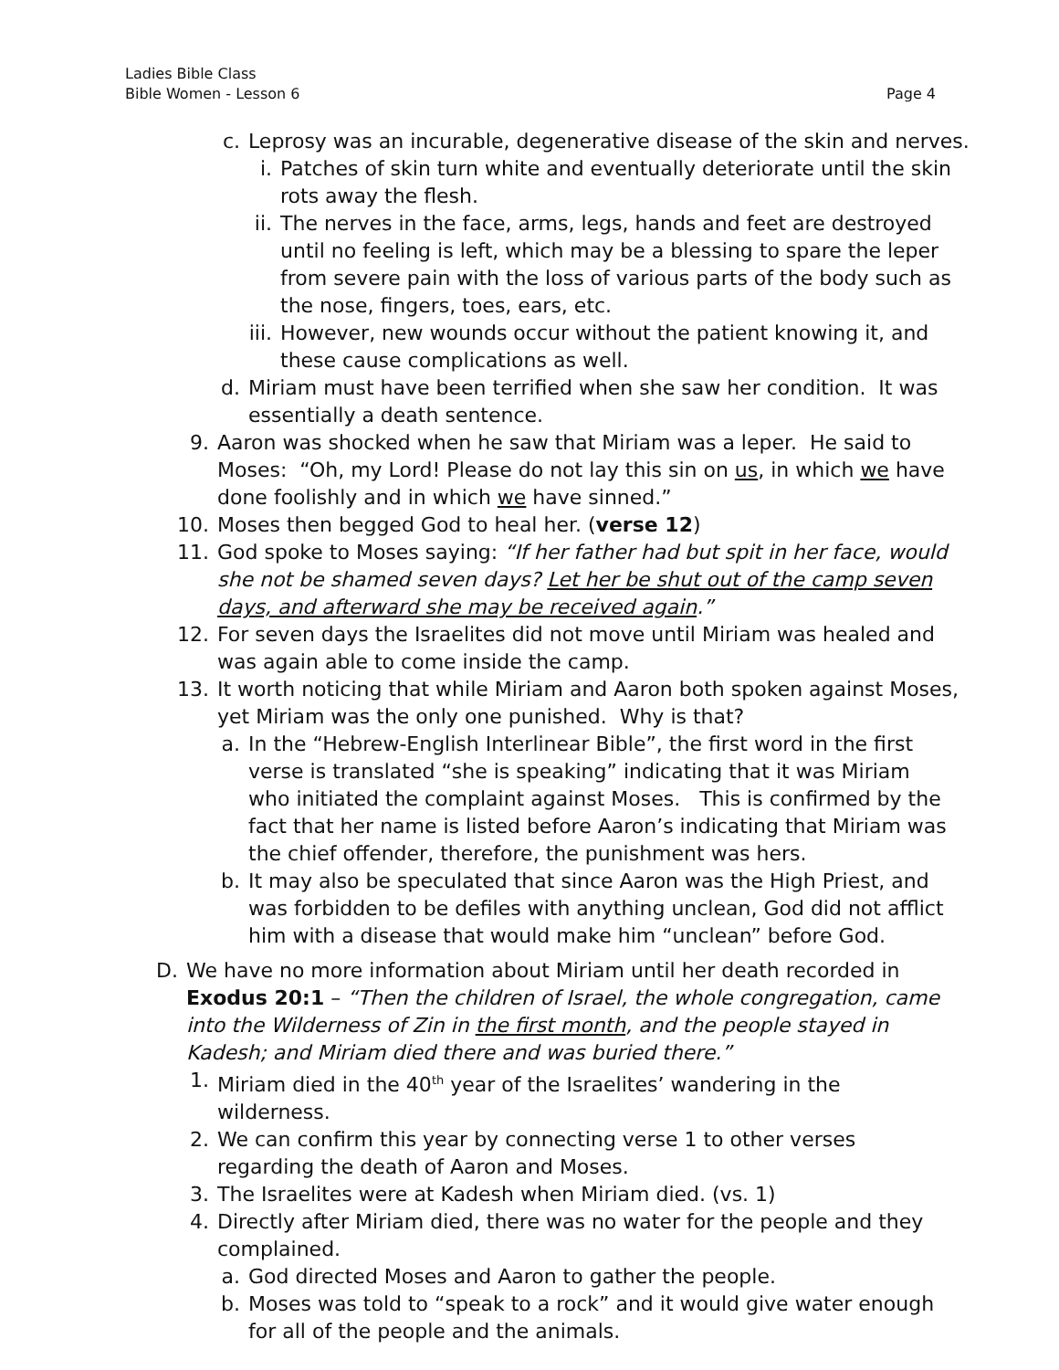Ladies Bible Class
Bible Women - Lesson 6
Page 4
c. Leprosy was an incurable, degenerative disease of the skin and nerves.
i. Patches of skin turn white and eventually deteriorate until the skin rots away the flesh.
ii. The nerves in the face, arms, legs, hands and feet are destroyed until no feeling is left, which may be a blessing to spare the leper from severe pain with the loss of various parts of the body such as the nose, fingers, toes, ears, etc.
iii. However, new wounds occur without the patient knowing it, and these cause complications as well.
d. Miriam must have been terrified when she saw her condition. It was essentially a death sentence.
9. Aaron was shocked when he saw that Miriam was a leper. He said to Moses: “Oh, my Lord! Please do not lay this sin on us, in which we have done foolishly and in which we have sinned.”
10. Moses then begged God to heal her. (verse 12)
11. God spoke to Moses saying: “If her father had but spit in her face, would she not be shamed seven days? Let her be shut out of the camp seven days, and afterward she may be received again.”
12. For seven days the Israelites did not move until Miriam was healed and was again able to come inside the camp.
13. It worth noticing that while Miriam and Aaron both spoken against Moses, yet Miriam was the only one punished. Why is that?
a. In the “Hebrew-English Interlinear Bible”, the first word in the first verse is translated “she is speaking” indicating that it was Miriam who initiated the complaint against Moses. This is confirmed by the fact that her name is listed before Aaron’s indicating that Miriam was the chief offender, therefore, the punishment was hers.
b. It may also be speculated that since Aaron was the High Priest, and was forbidden to be defiles with anything unclean, God did not afflict him with a disease that would make him “unclean” before God.
D. We have no more information about Miriam until her death recorded in Exodus 20:1 – “Then the children of Israel, the whole congregation, came into the Wilderness of Zin in the first month, and the people stayed in Kadesh; and Miriam died there and was buried there.”
1. Miriam died in the 40<sup>th</sup> year of the Israelites’ wandering in the wilderness.
2. We can confirm this year by connecting verse 1 to other verses regarding the death of Aaron and Moses.
3. The Israelites were at Kadesh when Miriam died. (vs. 1)
4. Directly after Miriam died, there was no water for the people and they complained.
a. God directed Moses and Aaron to gather the people.
b. Moses was told to “speak to a rock” and it would give water enough for all of the people and the animals.